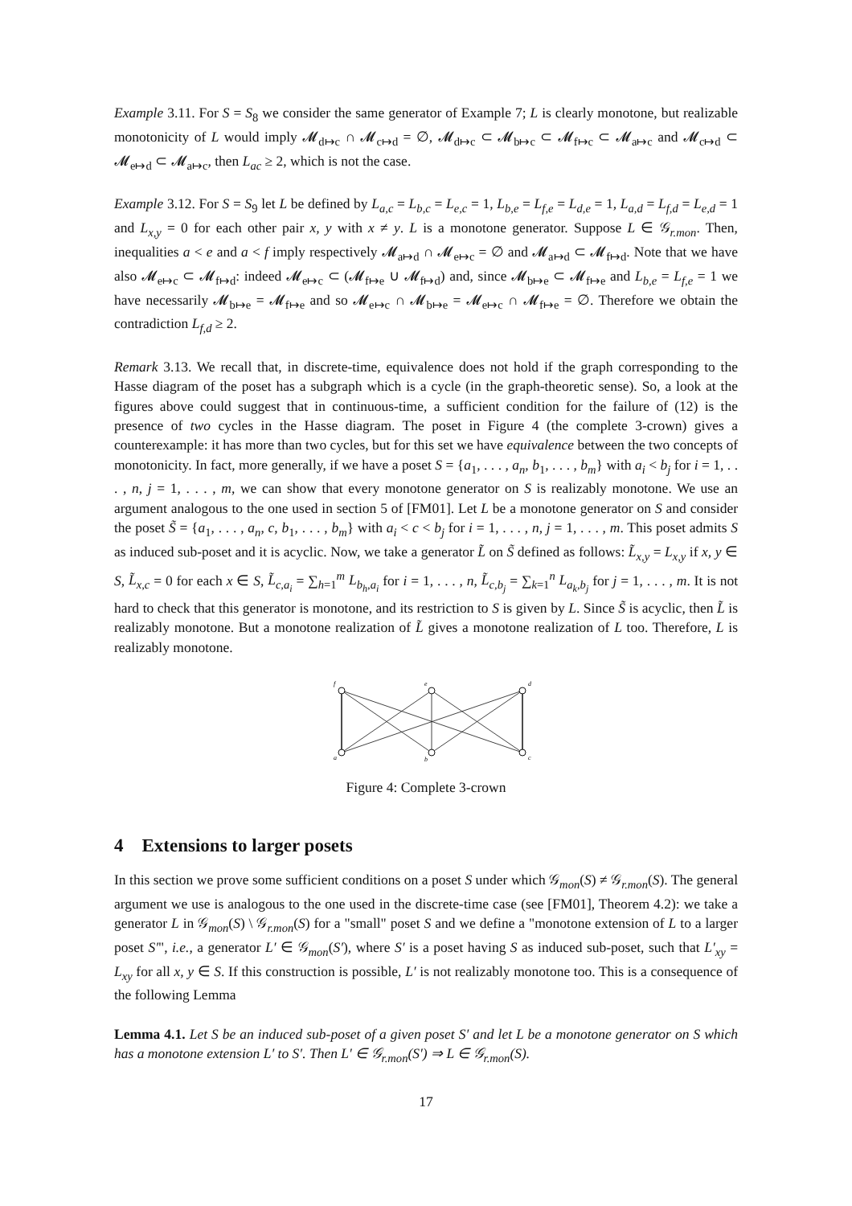Example 3.11. For S = S<sub>8</sub> we consider the same generator of Example 7; L is clearly monotone, but realizable monotonicity of L would imply 𝓜<sub>d↦c</sub> ∩ 𝓜<sub>c↦d</sub> = ∅, 𝓜<sub>d↦c</sub> ⊂ 𝓜<sub>b↦c</sub> ⊂ 𝓜<sub>f↦c</sub> ⊂ 𝓜<sub>a↦c</sub> and 𝓜<sub>c↦d</sub> ⊂ 𝓜<sub>e↦d</sub> ⊂ 𝓜<sub>a↦c</sub>, then L<sub>ac</sub> ≥ 2, which is not the case.
Example 3.12. For S = S<sub>9</sub> let L be defined by L<sub>a,c</sub> = L<sub>b,c</sub> = L<sub>e,c</sub> = 1, L<sub>b,e</sub> = L<sub>f,e</sub> = L<sub>d,e</sub> = 1, L<sub>a,d</sub> = L<sub>f,d</sub> = L<sub>e,d</sub> = 1 and L<sub>x,y</sub> = 0 for each other pair x, y with x ≠ y. L is a monotone generator. Suppose L ∈ 𝒢<sub>r.mon</sub>. Then, inequalities a < e and a < f imply respectively 𝓜<sub>a↦d</sub> ∩ 𝓜<sub>e↦c</sub> = ∅ and 𝓜<sub>a↦d</sub> ⊂ 𝓜<sub>f↦d</sub>. Note that we have also 𝓜<sub>e↦c</sub> ⊂ 𝓜<sub>f↦d</sub>: indeed 𝓜<sub>e↦c</sub> ⊂ (𝓜<sub>f↦e</sub> ∪ 𝓜<sub>f↦d</sub>) and, since 𝓜<sub>b↦e</sub> ⊂ 𝓜<sub>f↦e</sub> and L<sub>b,e</sub> = L<sub>f,e</sub> = 1 we have necessarily 𝓜<sub>b↦e</sub> = 𝓜<sub>f↦e</sub> and so 𝓜<sub>e↦c</sub> ∩ 𝓜<sub>b↦e</sub> = 𝓜<sub>e↦c</sub> ∩ 𝓜<sub>f↦e</sub> = ∅. Therefore we obtain the contradiction L<sub>f,d</sub> ≥ 2.
Remark 3.13. We recall that, in discrete-time, equivalence does not hold if the graph corresponding to the Hasse diagram of the poset has a subgraph which is a cycle (in the graph-theoretic sense). So, a look at the figures above could suggest that in continuous-time, a sufficient condition for the failure of (12) is the presence of two cycles in the Hasse diagram. The poset in Figure 4 (the complete 3-crown) gives a counterexample: it has more than two cycles, but for this set we have equivalence between the two concepts of monotonicity. In fact, more generally, if we have a poset S = {a<sub>1</sub>, . . . , a<sub>n</sub>, b<sub>1</sub>, . . . , b<sub>m</sub>} with a<sub>i</sub> < b<sub>j</sub> for i = 1, . . . , n, j = 1, . . . , m, we can show that every monotone generator on S is realizably monotone. We use an argument analogous to the one used in section 5 of [FM01]. Let L be a monotone generator on S and consider the poset S̃ = {a<sub>1</sub>, . . . , a<sub>n</sub>, c, b<sub>1</sub>, . . . , b<sub>m</sub>} with a<sub>i</sub> < c < b<sub>j</sub> for i = 1, . . . , n, j = 1, . . . , m. This poset admits S as induced sub-poset and it is acyclic. Now, we take a generator L̃ on S̃ defined as follows: L̃<sub>x,y</sub> = L<sub>x,y</sub> if x, y ∈ S, L̃<sub>x,c</sub> = 0 for each x ∈ S, L̃<sub>c,a<sub>i</sub></sub> = ∑<sub>h=1</sub><sup>m</sup> L<sub>b<sub>h</sub>,a<sub>i</sub></sub> for i = 1, . . . , n, L̃<sub>c,b<sub>j</sub></sub> = ∑<sub>k=1</sub><sup>n</sup> L<sub>a<sub>k</sub>,b<sub>j</sub></sub> for j = 1, . . . , m. It is not hard to check that this generator is monotone, and its restriction to S is given by L. Since S̃ is acyclic, then L̃ is realizably monotone. But a monotone realization of L̃ gives a monotone realization of L too. Therefore, L is realizably monotone.
f
e
d
a
b
c
Figure 4: Complete 3-crown
4 Extensions to larger posets
In this section we prove some sufficient conditions on a poset S under which 𝒢<sub>mon</sub>(S) ≠ 𝒢<sub>r.mon</sub>(S). The general argument we use is analogous to the one used in the discrete-time case (see [FM01], Theorem 4.2): we take a generator L in 𝒢<sub>mon</sub>(S) \ 𝒢<sub>r.mon</sub>(S) for a "small" poset S and we define a "monotone extension of L to a larger poset S′", i.e., a generator L′ ∈ 𝒢<sub>mon</sub>(S′), where S′ is a poset having S as induced sub-poset, such that L′<sub>xy</sub> = L<sub>xy</sub> for all x, y ∈ S. If this construction is possible, L′ is not realizably monotone too. This is a consequence of the following Lemma
Lemma 4.1. Let S be an induced sub-poset of a given poset S′ and let L be a monotone generator on S which has a monotone extension L′ to S′. Then L′ ∈ 𝒢<sub>r.mon</sub>(S′) ⇒ L ∈ 𝒢<sub>r.mon</sub>(S).
17